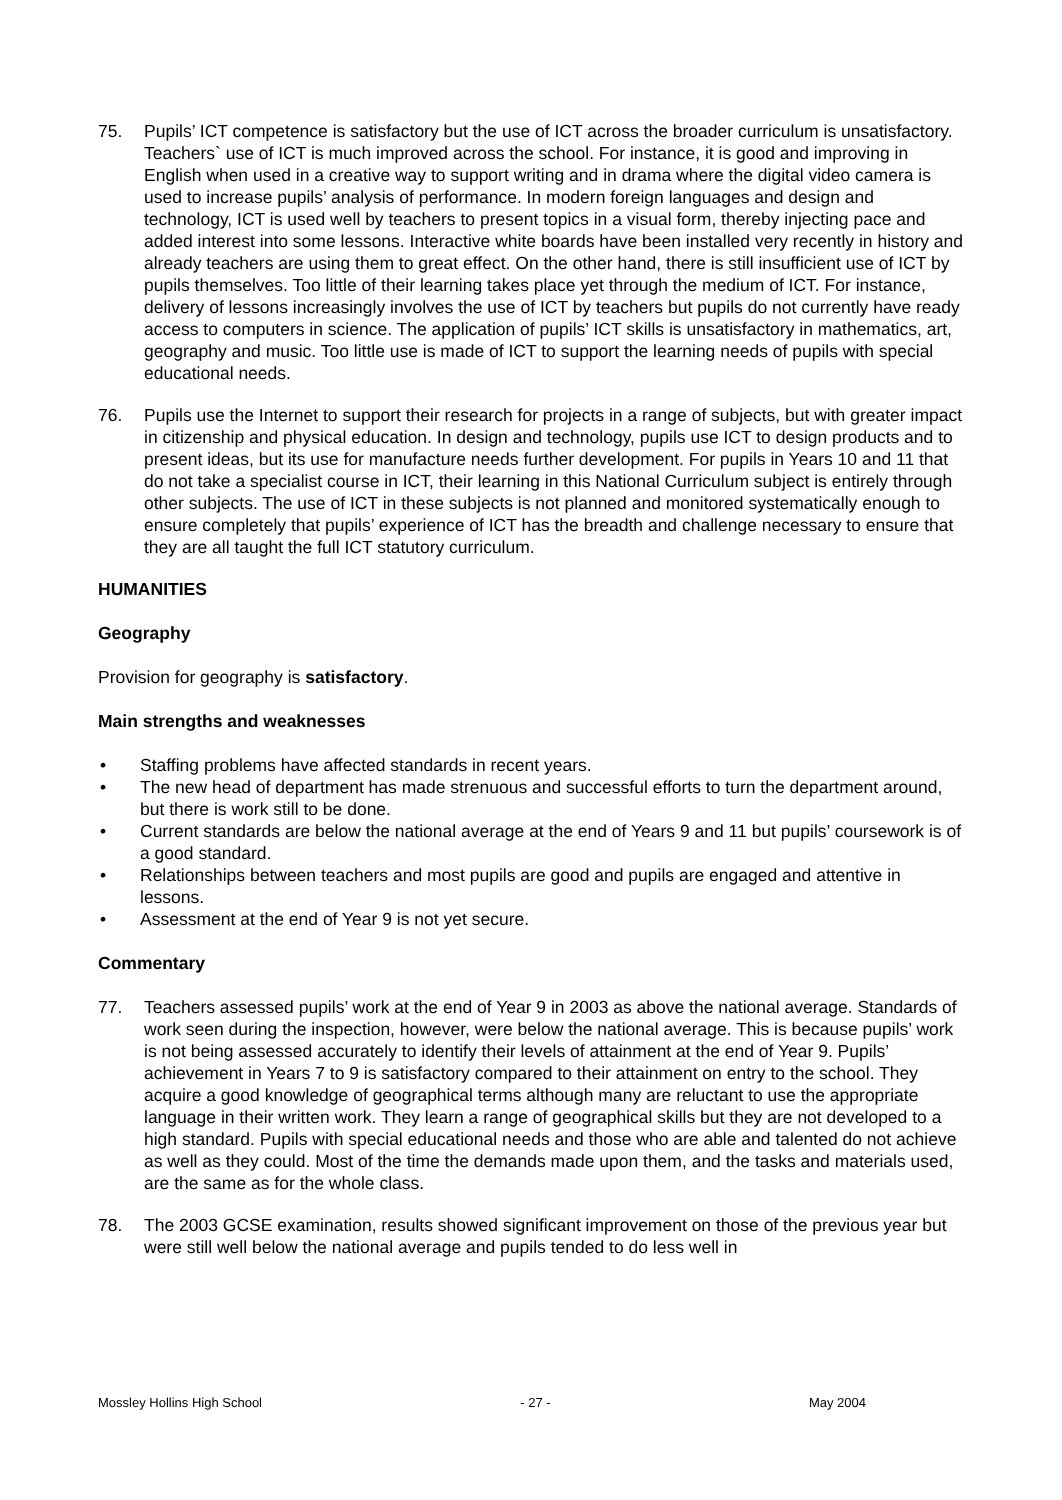75. Pupils’ ICT competence is satisfactory but the use of ICT across the broader curriculum is unsatisfactory. Teachers` use of ICT is much improved across the school. For instance, it is good and improving in English when used in a creative way to support writing and in drama where the digital video camera is used to increase pupils’ analysis of performance. In modern foreign languages and design and technology, ICT is used well by teachers to present topics in a visual form, thereby injecting pace and added interest into some lessons. Interactive white boards have been installed very recently in history and already teachers are using them to great effect. On the other hand, there is still insufficient use of ICT by pupils themselves. Too little of their learning takes place yet through the medium of ICT. For instance, delivery of lessons increasingly involves the use of ICT by teachers but pupils do not currently have ready access to computers in science. The application of pupils’ ICT skills is unsatisfactory in mathematics, art, geography and music. Too little use is made of ICT to support the learning needs of pupils with special educational needs.
76. Pupils use the Internet to support their research for projects in a range of subjects, but with greater impact in citizenship and physical education. In design and technology, pupils use ICT to design products and to present ideas, but its use for manufacture needs further development. For pupils in Years 10 and 11 that do not take a specialist course in ICT, their learning in this National Curriculum subject is entirely through other subjects. The use of ICT in these subjects is not planned and monitored systematically enough to ensure completely that pupils’ experience of ICT has the breadth and challenge necessary to ensure that they are all taught the full ICT statutory curriculum.
HUMANITIES
Geography
Provision for geography is satisfactory.
Main strengths and weaknesses
• Staffing problems have affected standards in recent years.
• The new head of department has made strenuous and successful efforts to turn the department around, but there is work still to be done.
• Current standards are below the national average at the end of Years 9 and 11 but pupils’ coursework is of a good standard.
• Relationships between teachers and most pupils are good and pupils are engaged and attentive in lessons.
• Assessment at the end of Year 9 is not yet secure.
Commentary
77. Teachers assessed pupils’ work at the end of Year 9 in 2003 as above the national average. Standards of work seen during the inspection, however, were below the national average. This is because pupils’ work is not being assessed accurately to identify their levels of attainment at the end of Year 9. Pupils’ achievement in Years 7 to 9 is satisfactory compared to their attainment on entry to the school. They acquire a good knowledge of geographical terms although many are reluctant to use the appropriate language in their written work. They learn a range of geographical skills but they are not developed to a high standard. Pupils with special educational needs and those who are able and talented do not achieve as well as they could. Most of the time the demands made upon them, and the tasks and materials used, are the same as for the whole class.
78. The 2003 GCSE examination, results showed significant improvement on those of the previous year but were still well below the national average and pupils tended to do less well in
Mossley Hollins High School - 27 - May 2004